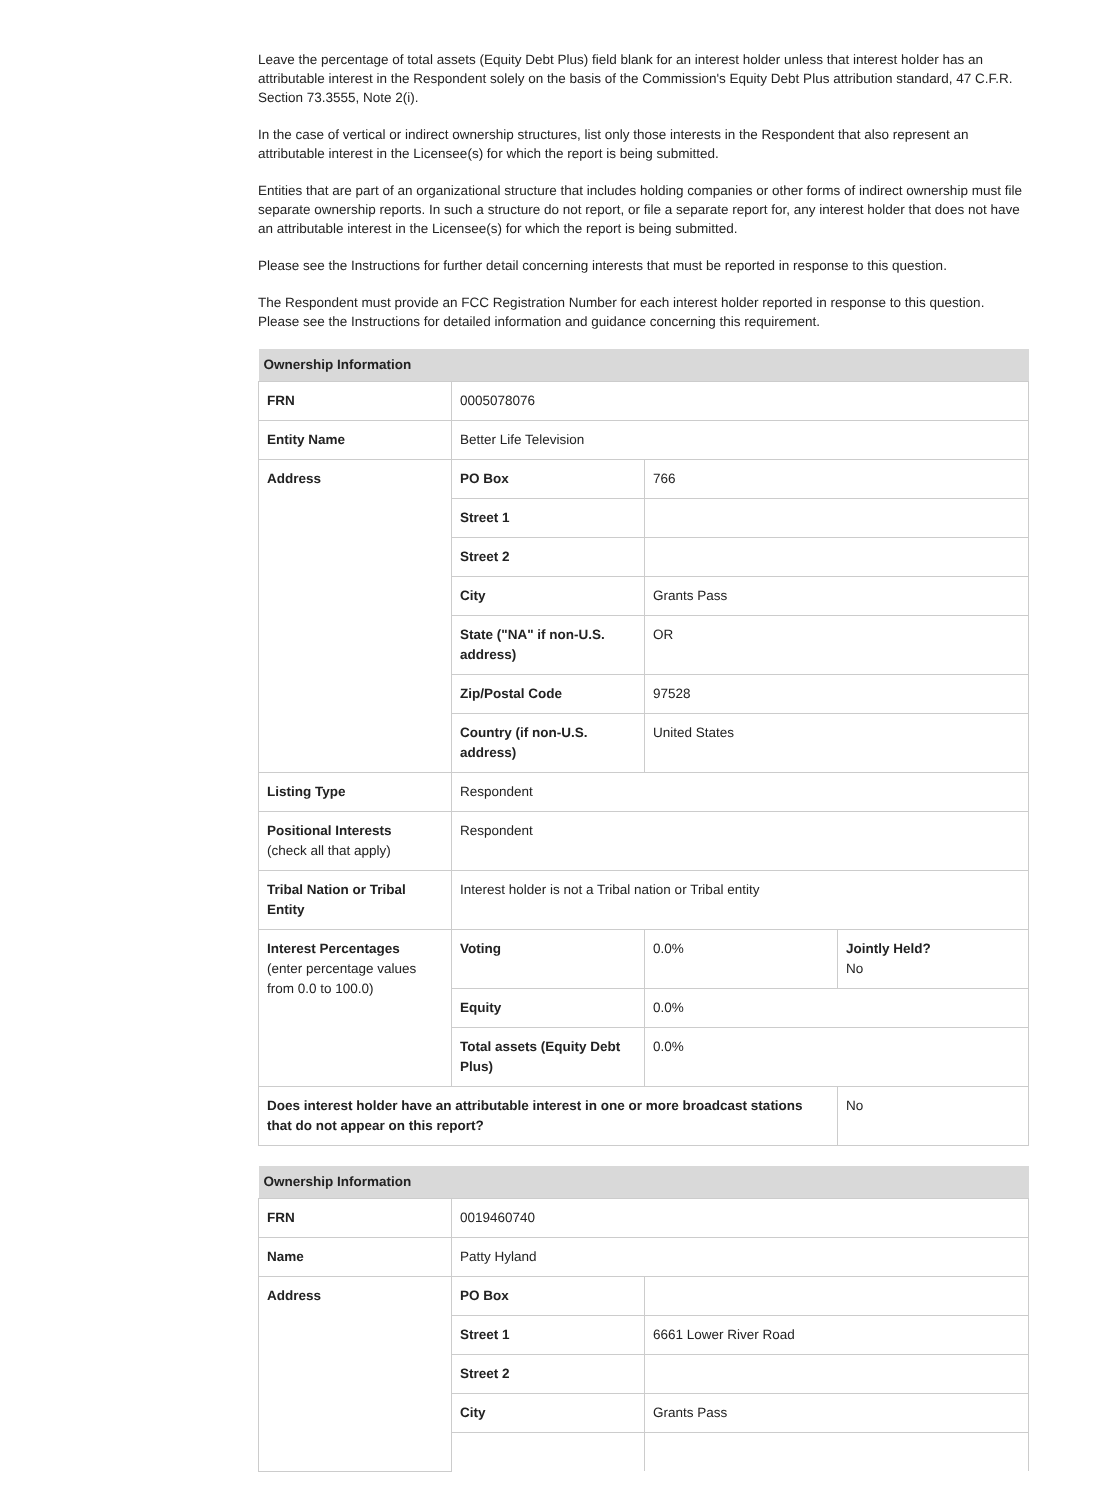Leave the percentage of total assets (Equity Debt Plus) field blank for an interest holder unless that interest holder has an attributable interest in the Respondent solely on the basis of the Commission's Equity Debt Plus attribution standard, 47 C.F.R. Section 73.3555, Note 2(i).
In the case of vertical or indirect ownership structures, list only those interests in the Respondent that also represent an attributable interest in the Licensee(s) for which the report is being submitted.
Entities that are part of an organizational structure that includes holding companies or other forms of indirect ownership must file separate ownership reports. In such a structure do not report, or file a separate report for, any interest holder that does not have an attributable interest in the Licensee(s) for which the report is being submitted.
Please see the Instructions for further detail concerning interests that must be reported in response to this question.
The Respondent must provide an FCC Registration Number for each interest holder reported in response to this question. Please see the Instructions for detailed information and guidance concerning this requirement.
| Ownership Information | | | |
| --- | --- | --- | --- |
| FRN | 0005078076 | | |
| Entity Name | Better Life Television | | |
| Address | PO Box | 766 | |
| | Street 1 | | |
| | Street 2 | | |
| | City | Grants Pass | |
| | State ("NA" if non-U.S. address) | OR | |
| | Zip/Postal Code | 97528 | |
| | Country (if non-U.S. address) | United States | |
| Listing Type | Respondent | | |
| Positional Interests (check all that apply) | Respondent | | |
| Tribal Nation or Tribal Entity | Interest holder is not a Tribal nation or Tribal entity | | |
| Interest Percentages (enter percentage values from 0.0 to 100.0) | Voting | 0.0% | Jointly Held? No |
| | Equity | 0.0% | |
| | Total assets (Equity Debt Plus) | 0.0% | |
| Does interest holder have an attributable interest in one or more broadcast stations that do not appear on this report? | | | No |
| Ownership Information | | |
| --- | --- | --- |
| FRN | 0019460740 | |
| Name | Patty Hyland | |
| Address | PO Box | |
| | Street 1 | 6661 Lower River Road |
| | Street 2 | |
| | City | Grants Pass |